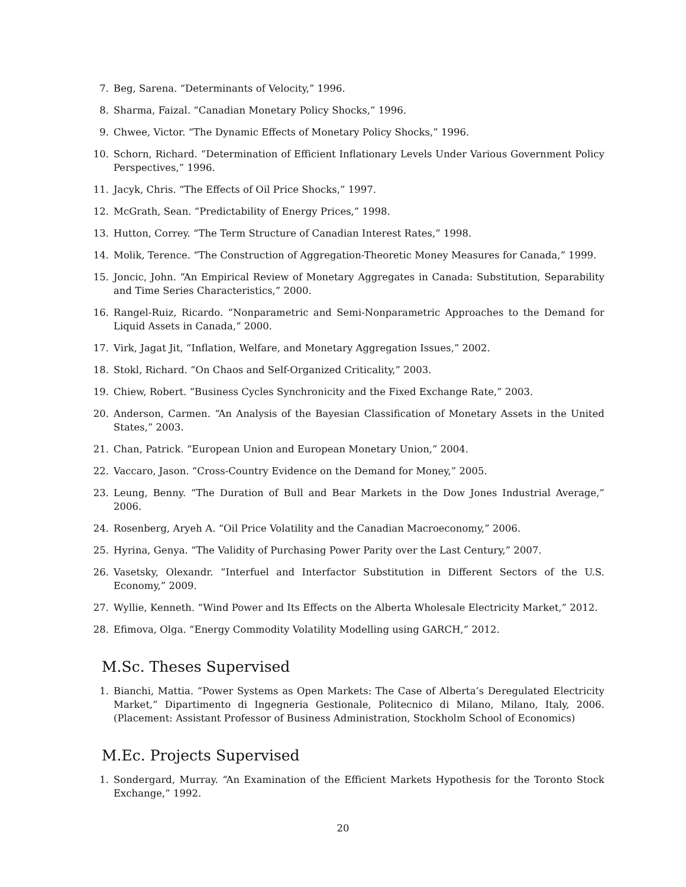7. Beg, Sarena. “Determinants of Velocity,” 1996.
8. Sharma, Faizal. “Canadian Monetary Policy Shocks,” 1996.
9. Chwee, Victor. “The Dynamic Effects of Monetary Policy Shocks,” 1996.
10. Schorn, Richard. “Determination of Efficient Inflationary Levels Under Various Government Policy Perspectives,” 1996.
11. Jacyk, Chris. “The Effects of Oil Price Shocks,” 1997.
12. McGrath, Sean. “Predictability of Energy Prices,” 1998.
13. Hutton, Correy. “The Term Structure of Canadian Interest Rates,” 1998.
14. Molik, Terence. “The Construction of Aggregation-Theoretic Money Measures for Canada,” 1999.
15. Joncic, John. “An Empirical Review of Monetary Aggregates in Canada: Substitution, Separability and Time Series Characteristics,” 2000.
16. Rangel-Ruiz, Ricardo. “Nonparametric and Semi-Nonparametric Approaches to the Demand for Liquid Assets in Canada,” 2000.
17. Virk, Jagat Jit, “Inflation, Welfare, and Monetary Aggregation Issues,” 2002.
18. Stokl, Richard. “On Chaos and Self-Organized Criticality,” 2003.
19. Chiew, Robert. “Business Cycles Synchronicity and the Fixed Exchange Rate,” 2003.
20. Anderson, Carmen. “An Analysis of the Bayesian Classification of Monetary Assets in the United States,” 2003.
21. Chan, Patrick. “European Union and European Monetary Union,” 2004.
22. Vaccaro, Jason. “Cross-Country Evidence on the Demand for Money,” 2005.
23. Leung, Benny. “The Duration of Bull and Bear Markets in the Dow Jones Industrial Average,” 2006.
24. Rosenberg, Aryeh A. “Oil Price Volatility and the Canadian Macroeconomy,” 2006.
25. Hyrina, Genya. “The Validity of Purchasing Power Parity over the Last Century,” 2007.
26. Vasetsky, Olexandr. “Interfuel and Interfactor Substitution in Different Sectors of the U.S. Economy,” 2009.
27. Wyllie, Kenneth. “Wind Power and Its Effects on the Alberta Wholesale Electricity Market,” 2012.
28. Efimova, Olga. “Energy Commodity Volatility Modelling using GARCH,” 2012.
M.Sc. Theses Supervised
1. Bianchi, Mattia. “Power Systems as Open Markets: The Case of Alberta’s Deregulated Electricity Market,” Dipartimento di Ingegneria Gestionale, Politecnico di Milano, Milano, Italy, 2006. (Placement: Assistant Professor of Business Administration, Stockholm School of Economics)
M.Ec. Projects Supervised
1. Sondergard, Murray. “An Examination of the Efficient Markets Hypothesis for the Toronto Stock Exchange,” 1992.
20